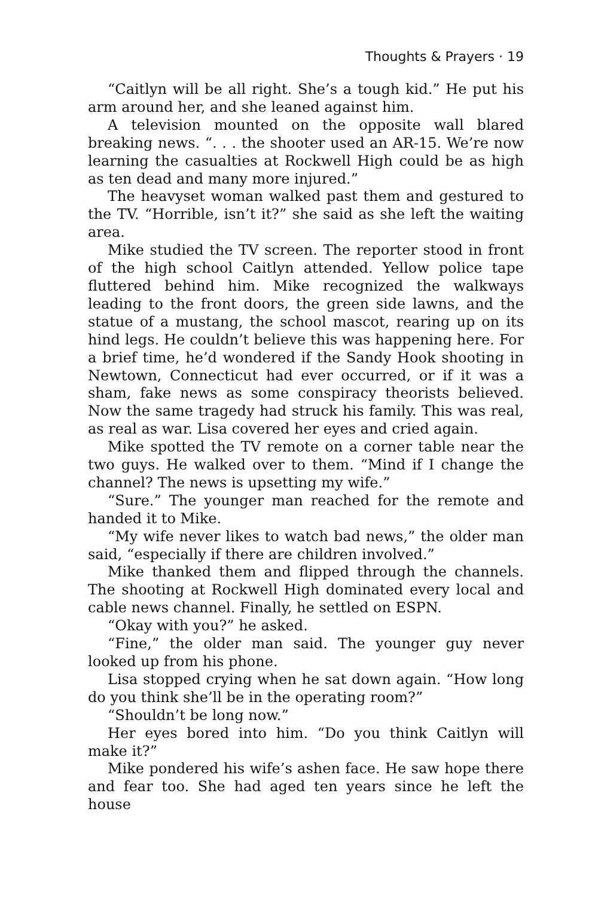Thoughts & Prayers · 19
“Caitlyn will be all right. She’s a tough kid.” He put his arm around her, and she leaned against him.
A television mounted on the opposite wall blared breaking news. “. . . the shooter used an AR-15. We’re now learning the casualties at Rockwell High could be as high as ten dead and many more injured.”
The heavyset woman walked past them and gestured to the TV. “Horrible, isn’t it?” she said as she left the waiting area.
Mike studied the TV screen. The reporter stood in front of the high school Caitlyn attended. Yellow police tape fluttered behind him. Mike recognized the walkways leading to the front doors, the green side lawns, and the statue of a mustang, the school mascot, rearing up on its hind legs. He couldn’t believe this was happening here. For a brief time, he’d wondered if the Sandy Hook shooting in Newtown, Connecticut had ever occurred, or if it was a sham, fake news as some conspiracy theorists believed. Now the same tragedy had struck his family. This was real, as real as war. Lisa covered her eyes and cried again.
Mike spotted the TV remote on a corner table near the two guys. He walked over to them. “Mind if I change the channel? The news is upsetting my wife.”
“Sure.” The younger man reached for the remote and handed it to Mike.
“My wife never likes to watch bad news,” the older man said, “especially if there are children involved.”
Mike thanked them and flipped through the channels. The shooting at Rockwell High dominated every local and cable news channel. Finally, he settled on ESPN.
“Okay with you?” he asked.
“Fine,” the older man said. The younger guy never looked up from his phone.
Lisa stopped crying when he sat down again. “How long do you think she’ll be in the operating room?”
“Shouldn’t be long now.”
Her eyes bored into him. “Do you think Caitlyn will make it?”
Mike pondered his wife’s ashen face. He saw hope there and fear too. She had aged ten years since he left the house